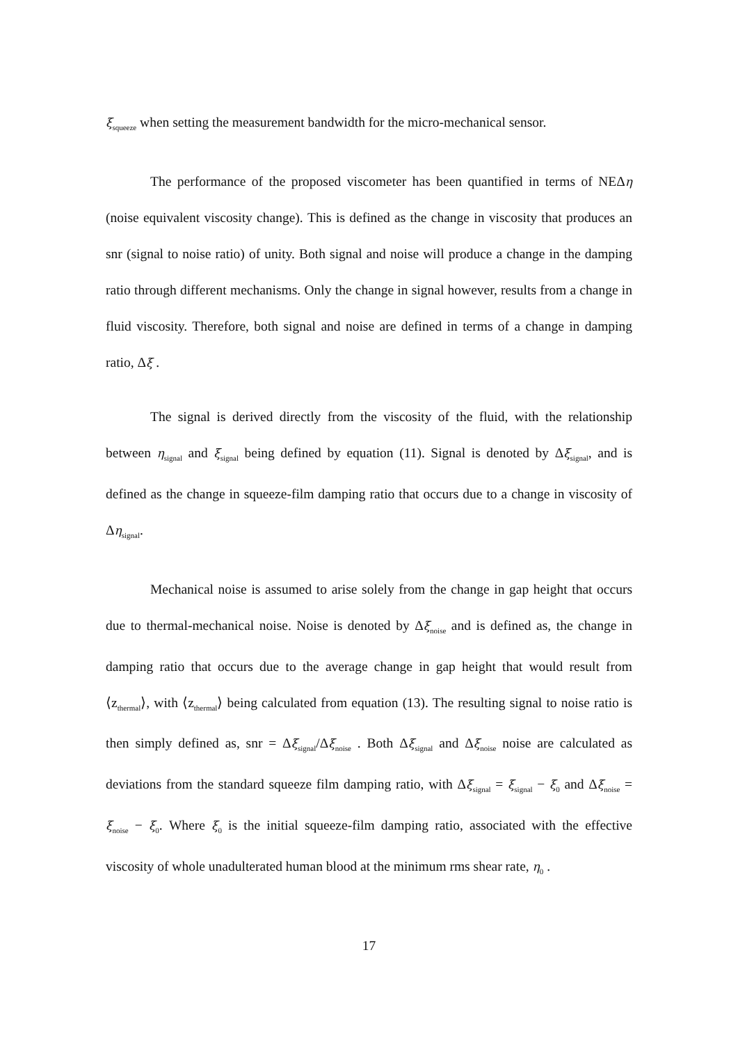ξ<sub>squeeze</sub> when setting the measurement bandwidth for the micro-mechanical sensor.
The performance of the proposed viscometer has been quantified in terms of NEΔη (noise equivalent viscosity change). This is defined as the change in viscosity that produces an snr (signal to noise ratio) of unity. Both signal and noise will produce a change in the damping ratio through different mechanisms. Only the change in signal however, results from a change in fluid viscosity. Therefore, both signal and noise are defined in terms of a change in damping ratio, Δξ .
The signal is derived directly from the viscosity of the fluid, with the relationship between η<sub>signal</sub> and ξ<sub>signal</sub> being defined by equation (11). Signal is denoted by Δξ<sub>signal</sub>, and is defined as the change in squeeze-film damping ratio that occurs due to a change in viscosity of Δη<sub>signal</sub>.
Mechanical noise is assumed to arise solely from the change in gap height that occurs due to thermal-mechanical noise. Noise is denoted by Δξ<sub>noise</sub> and is defined as, the change in damping ratio that occurs due to the average change in gap height that would result from ⟨z<sub>thermal</sub>⟩, with ⟨z<sub>thermal</sub>⟩ being calculated from equation (13). The resulting signal to noise ratio is then simply defined as, snr = Δξ<sub>signal</sub>/Δξ<sub>noise</sub> . Both Δξ<sub>signal</sub> and Δξ<sub>noise</sub> noise are calculated as deviations from the standard squeeze film damping ratio, with Δξ<sub>signal</sub> = ξ<sub>signal</sub> − ξ<sub>0</sub> and Δξ<sub>noise</sub> = ξ<sub>noise</sub> − ξ<sub>0</sub>. Where ξ<sub>0</sub> is the initial squeeze-film damping ratio, associated with the effective viscosity of whole unadulterated human blood at the minimum rms shear rate, η<sub>0</sub> .
17